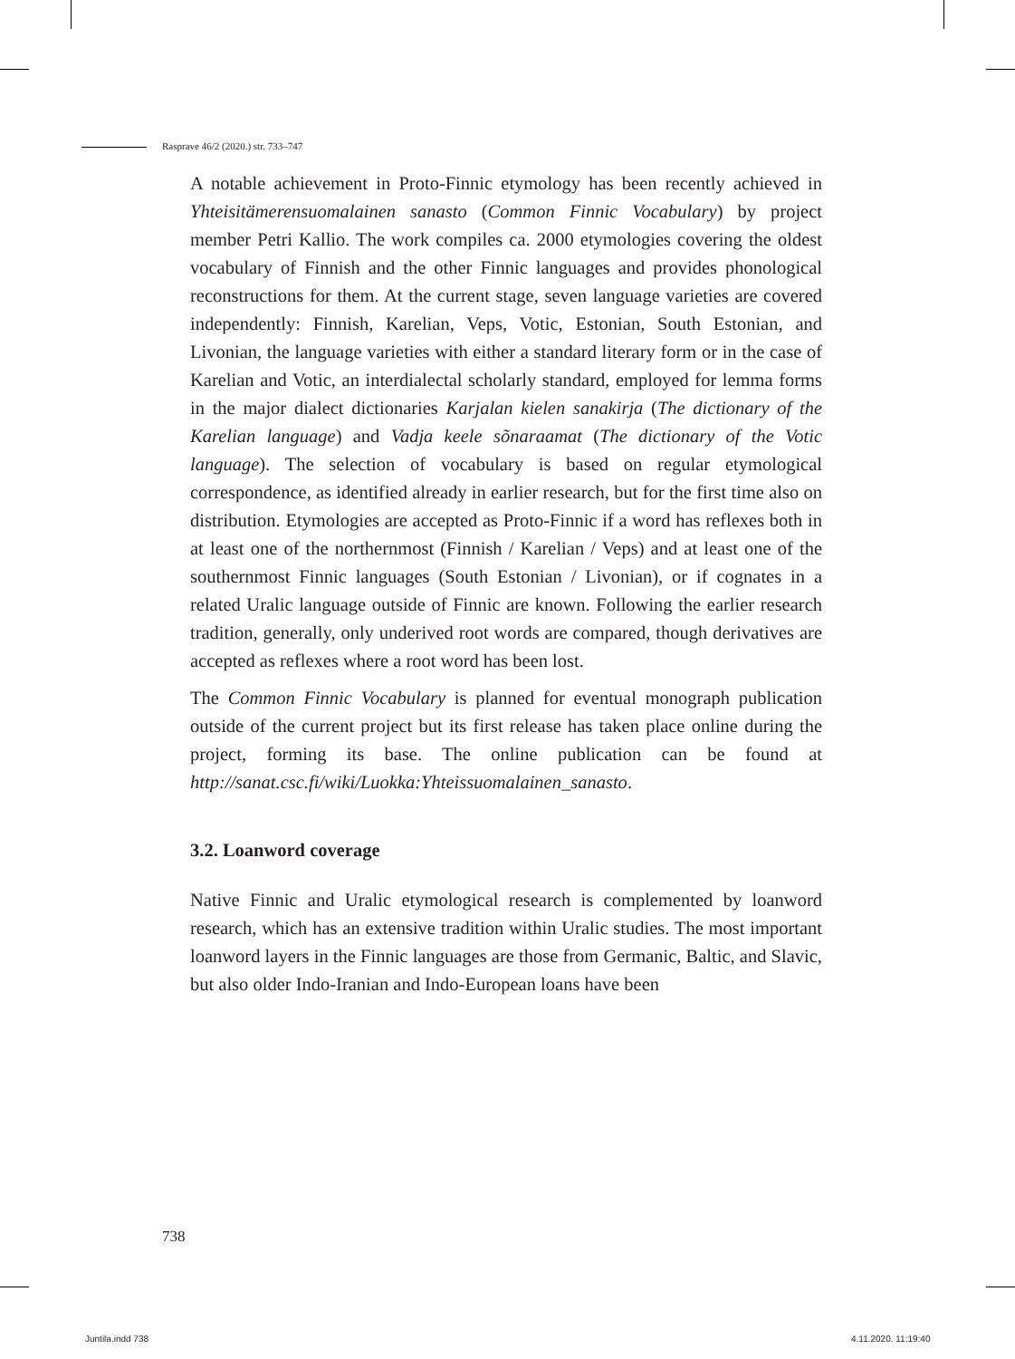Rasprave 46/2 (2020.) str. 733–747
A notable achievement in Proto-Finnic etymology has been recently achieved in Yhteisitämerensuomalainen sanasto (Common Finnic Vocabulary) by project member Petri Kallio. The work compiles ca. 2000 etymologies covering the oldest vocabulary of Finnish and the other Finnic languages and provides phonological reconstructions for them. At the current stage, seven language varieties are covered independently: Finnish, Karelian, Veps, Votic, Estonian, South Estonian, and Livonian, the language varieties with either a standard literary form or in the case of Karelian and Votic, an interdialectal scholarly standard, employed for lemma forms in the major dialect dictionaries Karjalan kielen sanakirja (The dictionary of the Karelian language) and Vadja keele sõnaraamat (The dictionary of the Votic language). The selection of vocabulary is based on regular etymological correspondence, as identified already in earlier research, but for the first time also on distribution. Etymologies are accepted as Proto-Finnic if a word has reflexes both in at least one of the northernmost (Finnish / Karelian / Veps) and at least one of the southernmost Finnic languages (South Estonian / Livonian), or if cognates in a related Uralic language outside of Finnic are known. Following the earlier research tradition, generally, only underived root words are compared, though derivatives are accepted as reflexes where a root word has been lost.
The Common Finnic Vocabulary is planned for eventual monograph publication outside of the current project but its first release has taken place online during the project, forming its base. The online publication can be found at http://sanat.csc.fi/wiki/Luokka:Yhteissuomalainen_sanasto.
3.2. Loanword coverage
Native Finnic and Uralic etymological research is complemented by loanword research, which has an extensive tradition within Uralic studies. The most important loanword layers in the Finnic languages are those from Germanic, Baltic, and Slavic, but also older Indo-Iranian and Indo-European loans have been
738
Juntila.indd 738 4.11.2020. 11:19:40